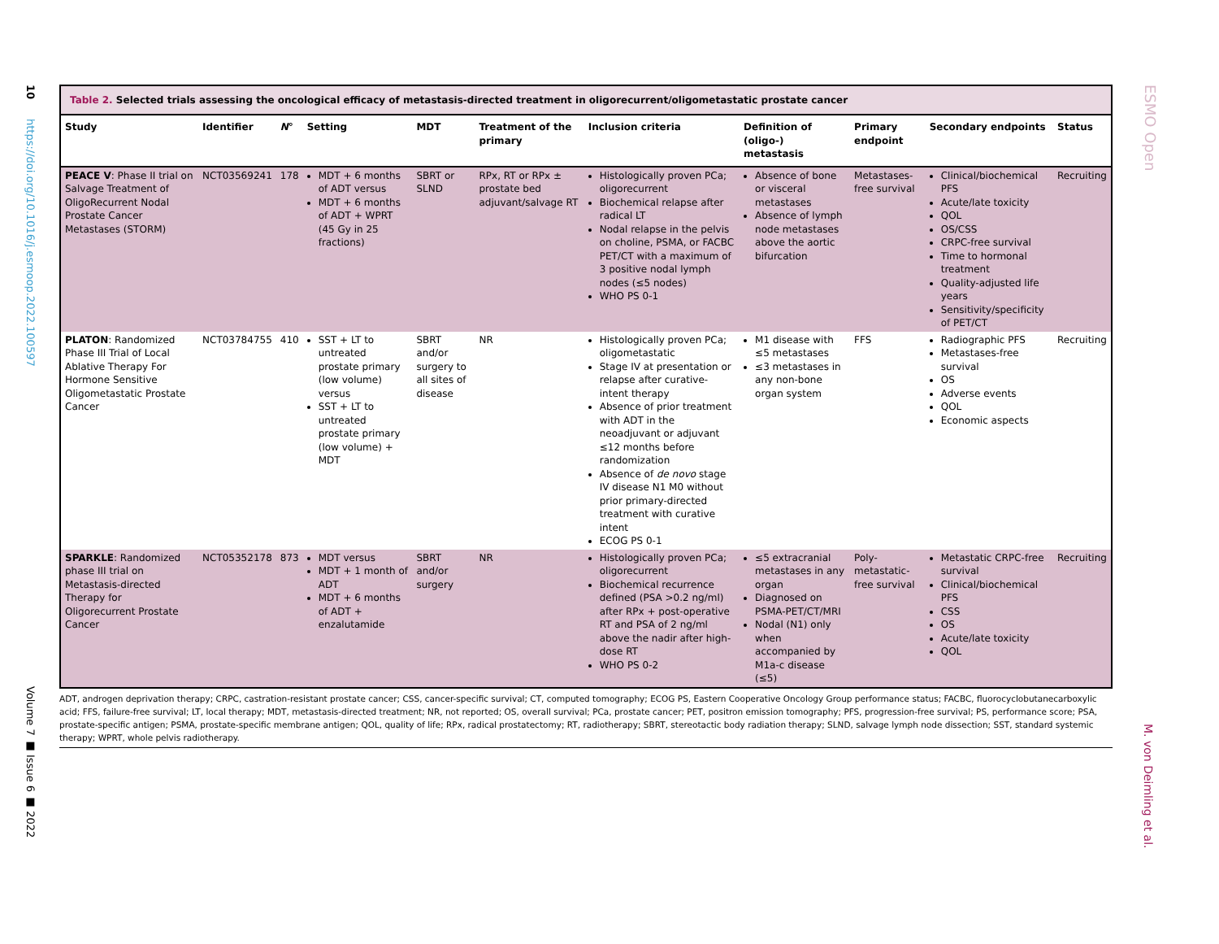10 https://doi.org/10.1016/j.esmoop.2022.100597
Volume 7 ■ Issue 6 ■ 2022
ESMO Open
M. von Deimling et al.
Table 2. Selected trials assessing the oncological efficacy of metastasis-directed treatment in oligorecurrent/oligometastatic prostate cancer
| Study | Identifier | N ° | Setting | MDT | Treatment of the primary | Inclusion criteria | Definition of (oligo-) metastasis | Primary endpoint | Secondary endpoints | Status |
| --- | --- | --- | --- | --- | --- | --- | --- | --- | --- | --- |
| PEACE V : Phase II trial on Salvage Treatment of OligoRecurrent Nodal Prostate Cancer Metastases (STORM) | NCT03569241 | 178 | MDT + 6 months of ADT versus MDT + 6 months of ADT + WPRT (45 Gy in 25 fractions) | SBRT or SLND | RPx, RT or RPx ± prostate bed adjuvant/salvage RT | Histologically proven PCa; oligorecurrent Biochemical relapse after radical LT Nodal relapse in the pelvis on choline, PSMA, or FACBC PET/CT with a maximum of 3 positive nodal lymph nodes (≤5 nodes) WHO PS 0-1 | Absence of bone or visceral metastases Absence of lymph node metastases above the aortic bifurcation | Metastases-free survival | Clinical/biochemical PFS Acute/late toxicity QOL OS/CSS CRPC-free survival Time to hormonal treatment Quality-adjusted life years Sensitivity/specificity of PET/CT | Recruiting |
| PLATON : Randomized Phase III Trial of Local Ablative Therapy For Hormone Sensitive Oligometastatic Prostate Cancer | NCT03784755 | 410 | SST + LT to untreated prostate primary (low volume) versus SST + LT to untreated prostate primary (low volume) + MDT | SBRT and/or surgery to all sites of disease | NR | Histologically proven PCa; oligometastatic Stage IV at presentation or relapse after curative-intent therapy Absence of prior treatment with ADT in the neoadjuvant or adjuvant ≤12 months before randomization Absence of de novo stage IV disease N1 M0 without prior primary-directed treatment with curative intent ECOG PS 0-1 | M1 disease with ≤5 metastases ≤3 metastases in any non-bone organ system | FFS | Radiographic PFS Metastases-free survival OS Adverse events QOL Economic aspects | Recruiting |
| SPARKLE : Randomized phase III trial on Metastasis-directed Therapy for Oligorecurrent Prostate Cancer | NCT05352178 | 873 | MDT versus MDT + 1 month of ADT MDT + 6 months of ADT + enzalutamide | SBRT and/or surgery | NR | Histologically proven PCa; oligorecurrent Biochemical recurrence defined (PSA >0.2 ng/ml) after RPx + post-operative RT and PSA of 2 ng/ml above the nadir after high-dose RT WHO PS 0-2 | ≤5 extracranial metastases in any organ Diagnosed on PSMA-PET/CT/MRI Nodal (N1) only when accompanied by M1a-c disease (≤5) | Poly-metastatic-free survival | Metastatic CRPC-free survival Clinical/biochemical PFS CSS OS Acute/late toxicity QOL | Recruiting |
ADT, androgen deprivation therapy; CRPC, castration-resistant prostate cancer; CSS, cancer-specific survival; CT, computed tomography; ECOG PS, Eastern Cooperative Oncology Group performance status; FACBC, fluorocyclobutanecarboxylic acid; FFS, failure-free survival; LT, local therapy; MDT, metastasis-directed treatment; NR, not reported; OS, overall survival; PCa, prostate cancer; PET, positron emission tomography; PFS, progression-free survival; PS, performance score; PSA, prostate-specific antigen; PSMA, prostate-specific membrane antigen; QOL, quality of life; RPx, radical prostatectomy; RT, radiotherapy; SBRT, stereotactic body radiation therapy; SLND, salvage lymph node dissection; SST, standard systemic therapy; WPRT, whole pelvis radiotherapy.